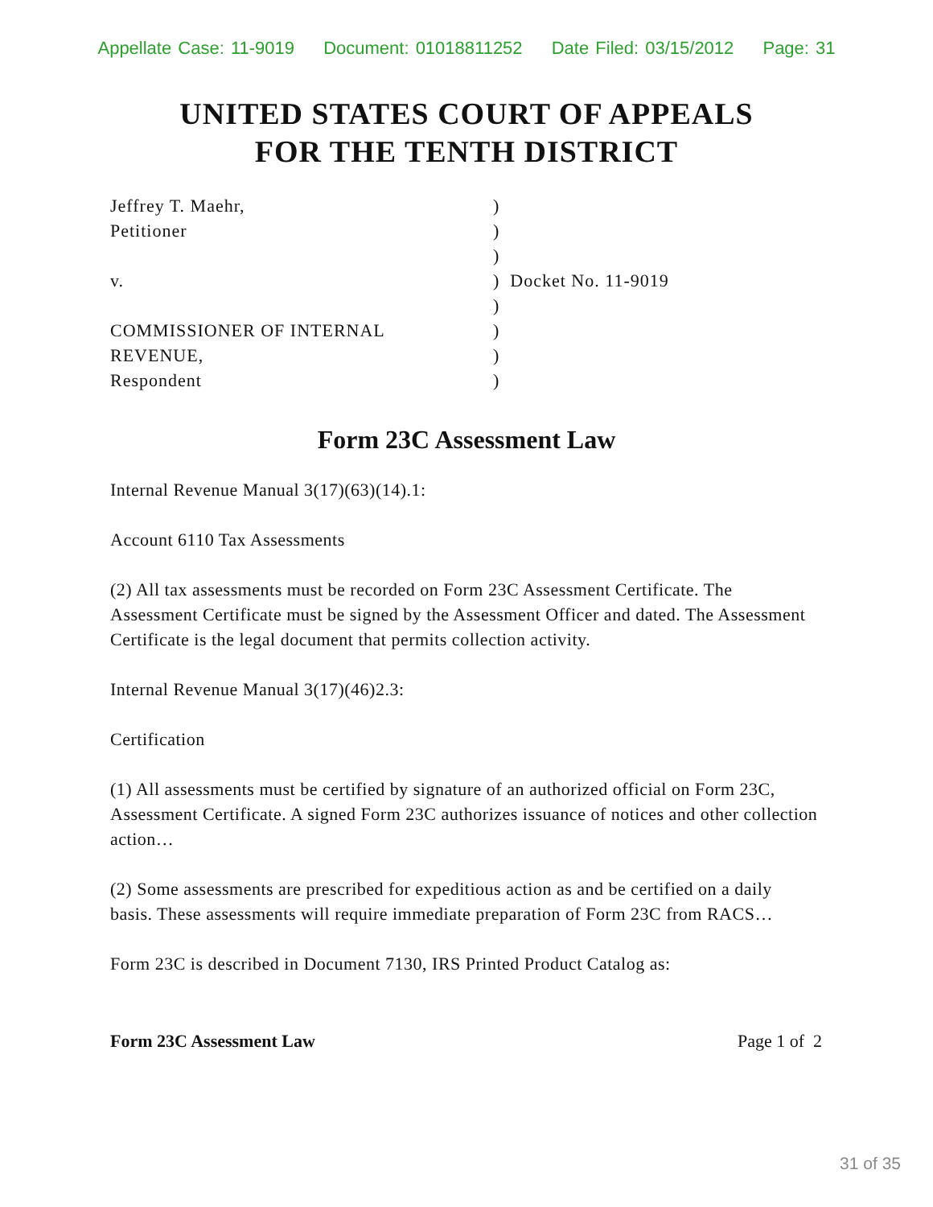Appellate Case: 11-9019 Document: 01018811252 Date Filed: 03/15/2012 Page: 31
UNITED STATES COURT OF APPEALS
FOR THE TENTH DISTRICT
| Jeffrey T. Maehr, | ) |
| Petitioner | ) |
| | ) |
| v. | ) Docket No. 11-9019 |
| | ) |
| COMMISSIONER OF INTERNAL | ) |
| REVENUE, | ) |
| Respondent | ) |
Form 23C Assessment Law
Internal Revenue Manual 3(17)(63)(14).1:
Account 6110 Tax Assessments
(2) All tax assessments must be recorded on Form 23C Assessment Certificate. The Assessment Certificate must be signed by the Assessment Officer and dated. The Assessment Certificate is the legal document that permits collection activity.
Internal Revenue Manual 3(17)(46)2.3:
Certification
(1) All assessments must be certified by signature of an authorized official on Form 23C, Assessment Certificate. A signed Form 23C authorizes issuance of notices and other collection action…
(2) Some assessments are prescribed for expeditious action as and be certified on a daily basis. These assessments will require immediate preparation of Form 23C from RACS…
Form 23C is described in Document 7130, IRS Printed Product Catalog as:
Form 23C Assessment Law Page 1 of 2
31 of 35